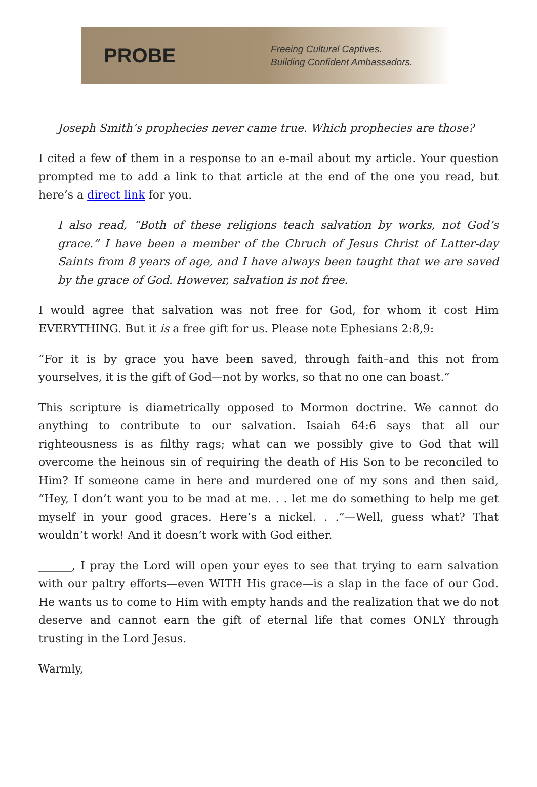PROBE
Freeing Cultural Captives.
Building Confident Ambassadors.
Joseph Smith’s prophecies never came true. Which prophecies are those?
I cited a few of them in a response to an e-mail about my article. Your question prompted me to add a link to that article at the end of the one you read, but here’s a direct link for you.
I also read, “Both of these religions teach salvation by works, not God’s grace.” I have been a member of the Chruch of Jesus Christ of Latter-day Saints from 8 years of age, and I have always been taught that we are saved by the grace of God. However, salvation is not free.
I would agree that salvation was not free for God, for whom it cost Him EVERYTHING. But it is a free gift for us. Please note Ephesians 2:8,9:
“For it is by grace you have been saved, through faith–and this not from yourselves, it is the gift of God—not by works, so that no one can boast.”
This scripture is diametrically opposed to Mormon doctrine. We cannot do anything to contribute to our salvation. Isaiah 64:6 says that all our righteousness is as filthy rags; what can we possibly give to God that will overcome the heinous sin of requiring the death of His Son to be reconciled to Him? If someone came in here and murdered one of my sons and then said, “Hey, I don’t want you to be mad at me. . . let me do something to help me get myself in your good graces. Here’s a nickel. . .”—Well, guess what? That wouldn’t work! And it doesn’t work with God either.
______, I pray the Lord will open your eyes to see that trying to earn salvation with our paltry efforts—even WITH His grace—is a slap in the face of our God. He wants us to come to Him with empty hands and the realization that we do not deserve and cannot earn the gift of eternal life that comes ONLY through trusting in the Lord Jesus.
Warmly,